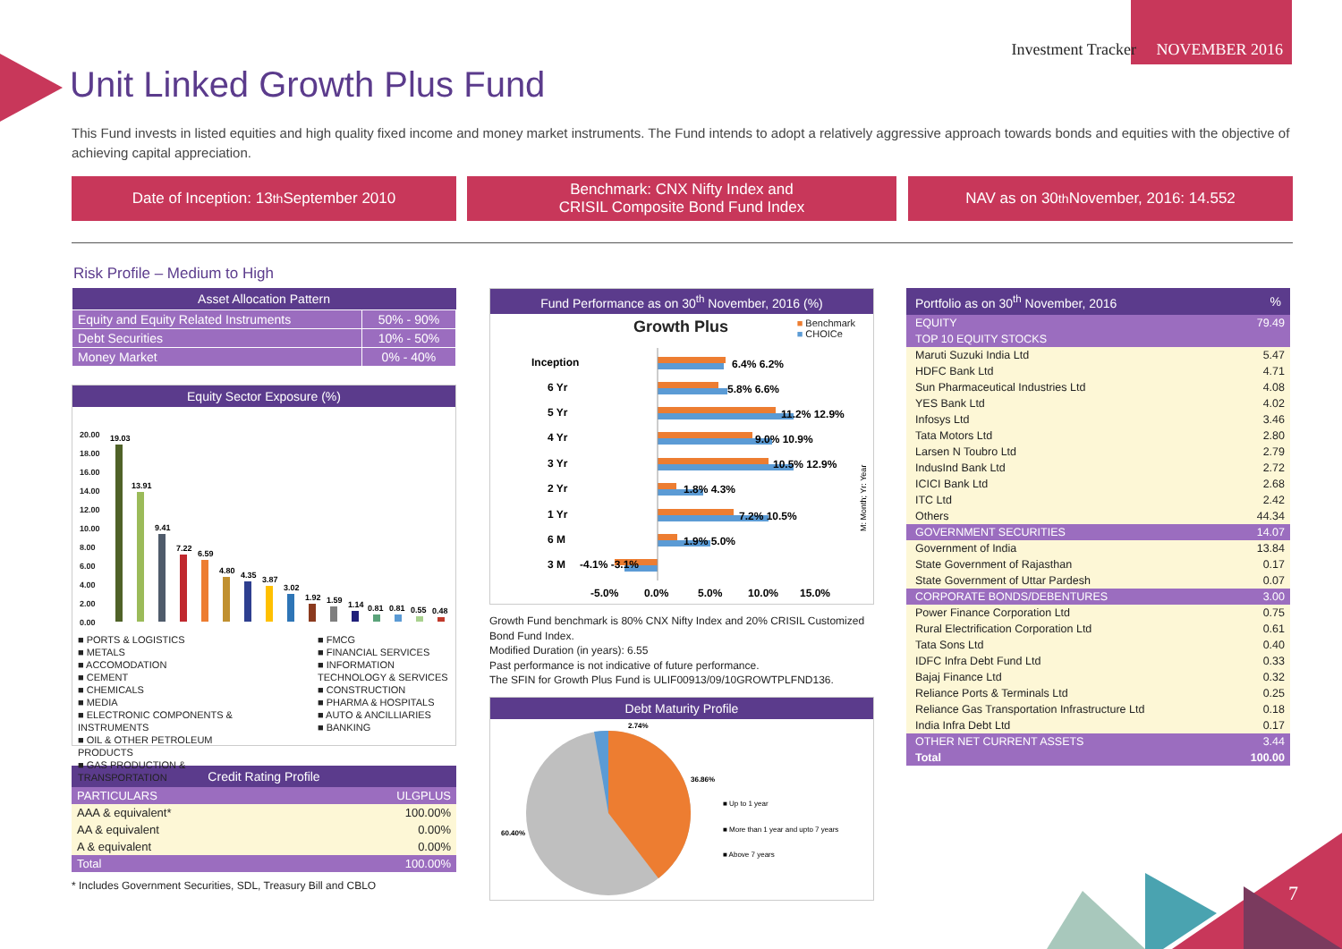Investment Tracker NOVEMBER 2016
Unit Linked Growth Plus Fund
This Fund invests in listed equities and high quality fixed income and money market instruments. The Fund intends to adopt a relatively aggressive approach towards bonds and equities with the objective of achieving capital appreciation.
Date of Inception: 13<sup>th</sup> September 2010
Benchmark: CNX Nifty Index and
CRISIL Composite Bond Fund Index
NAV as on 30<sup>th</sup> November, 2016: 14.552
Risk Profile – Medium to High
| Asset Allocation Pattern | |
| --- | --- |
| Equity and Equity Related Instruments | 50% - 90% |
| Debt Securities | 10% - 50% |
| Money Market | 0% - 40% |
Equity Sector Exposure (%)
20.00
18.00
16.00
14.00
12.00
10.00
8.00
6.00
4.00
2.00
0.00
19.03
13.91
9.41
7.22
6.59
4.80
4.35
3.87
3.02
1.92
1.59
1.14
0.81
0.81
0.55
0.48
■ PORTS & LOGISTICS
■ METALS
■ ACCOMODATION
■ CEMENT
■ CHEMICALS
■ MEDIA
■ ELECTRONIC COMPONENTS & INSTRUMENTS
■ OIL & OTHER PETROLEUM PRODUCTS
■ GAS PRODUCTION & TRANSPORTATION
■ FMCG
■ FINANCIAL SERVICES
■ INFORMATION TECHNOLOGY & SERVICES
■ CONSTRUCTION
■ PHARMA & HOSPITALS
■ AUTO & ANCILLIARIES
■ BANKING
| Credit Rating Profile | |
| --- | --- |
| PARTICULARS | ULGPLUS |
| AAA & equivalent* | 100.00% |
| AA & equivalent | 0.00% |
| A & equivalent | 0.00% |
| Total | 100.00% |
* Includes Government Securities, SDL, Treasury Bill and CBLO
Fund Performance as on 30<sup>th</sup> November, 2016 (%)
Growth Plus ■ Benchmark
■ CHOICe
Inception
6.4% 6.2%
6 Yr
5.8% 6.6%
5 Yr
11.2% 12.9%
4 Yr
9.0% 10.9%
3 Yr
10.5% 12.9%
2 Yr
1.8% 4.3%
1 Yr
7.2% 10.5%
6 M
1.9% 5.0%
3 M
-4.1% -3.1%
-5.0%
0.0%
5.0%
10.0%
15.0%
M: Month; Yr: Year
Growth Fund benchmark is 80% CNX Nifty Index and 20% CRISIL Customized Bond Fund Index.
Modified Duration (in years): 6.55
Past performance is not indicative of future performance.
The SFIN for Growth Plus Fund is ULIF00913/09/10GROWTPLFND136.
Debt Maturity Profile
2.74%
36.86%
60.40%
■ Up to 1 year
■ More than 1 year and upto 7 years
■ Above 7 years
| Portfolio as on 30<sup>th</sup> November, 2016 | % |
| --- | --- |
| EQUITY | 79.49 |
| TOP 10 EQUITY STOCKS | |
| Maruti Suzuki India Ltd | 5.47 |
| HDFC Bank Ltd | 4.71 |
| Sun Pharmaceutical Industries Ltd | 4.08 |
| YES Bank Ltd | 4.02 |
| Infosys Ltd | 3.46 |
| Tata Motors Ltd | 2.80 |
| Larsen N Toubro Ltd | 2.79 |
| IndusInd Bank Ltd | 2.72 |
| ICICI Bank Ltd | 2.68 |
| ITC Ltd | 2.42 |
| Others | 44.34 |
| GOVERNMENT SECURITIES | 14.07 |
| Government of India | 13.84 |
| State Government of Rajasthan | 0.17 |
| State Government of Uttar Pardesh | 0.07 |
| CORPORATE BONDS/DEBENTURES | 3.00 |
| Power Finance Corporation Ltd | 0.75 |
| Rural Electrification Corporation Ltd | 0.61 |
| Tata Sons Ltd | 0.40 |
| IDFC Infra Debt Fund Ltd | 0.33 |
| Bajaj Finance Ltd | 0.32 |
| Reliance Ports & Terminals Ltd | 0.25 |
| Reliance Gas Transportation Infrastructure Ltd | 0.18 |
| India Infra Debt Ltd | 0.17 |
| OTHER NET CURRENT ASSETS | 3.44 |
| Total | 100.00 |
7